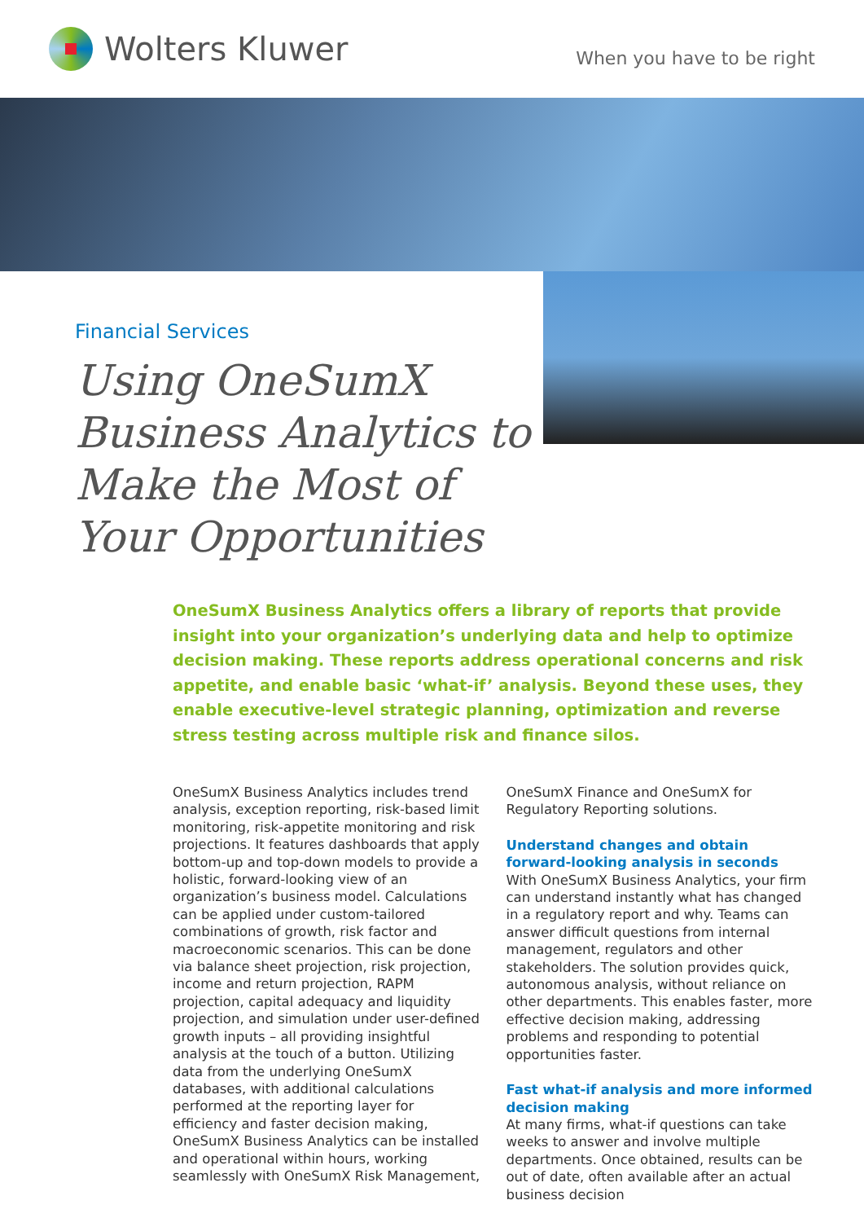Wolters Kluwer
When you have to be right
Financial Services
Using OneSumX Business Analytics to Make the Most of Your Opportunities
OneSumX Business Analytics offers a library of reports that provide insight into your organization’s underlying data and help to optimize decision making. These reports address operational concerns and risk appetite, and enable basic ‘what-if’ analysis. Beyond these uses, they enable executive-level strategic planning, optimization and reverse stress testing across multiple risk and finance silos.
OneSumX Business Analytics includes trend analysis, exception reporting, risk-based limit monitoring, risk-appetite monitoring and risk projections. It features dashboards that apply bottom-up and top-down models to provide a holistic, forward-looking view of an organization’s business model. Calculations can be applied under custom-tailored combinations of growth, risk factor and macroeconomic scenarios. This can be done via balance sheet projection, risk projection, income and return projection, RAPM projection, capital adequacy and liquidity projection, and simulation under user-defined growth inputs – all providing insightful analysis at the touch of a button. Utilizing data from the underlying OneSumX databases, with additional calculations performed at the reporting layer for efficiency and faster decision making, OneSumX Business Analytics can be installed and operational within hours, working seamlessly with OneSumX Risk Management,
OneSumX Finance and OneSumX for Regulatory Reporting solutions.
Understand changes and obtain forward-looking analysis in seconds
With OneSumX Business Analytics, your firm can understand instantly what has changed in a regulatory report and why. Teams can answer difficult questions from internal management, regulators and other stakeholders. The solution provides quick, autonomous analysis, without reliance on other departments. This enables faster, more effective decision making, addressing problems and responding to potential opportunities faster.
Fast what-if analysis and more informed decision making
At many firms, what-if questions can take weeks to answer and involve multiple departments. Once obtained, results can be out of date, often available after an actual business decision